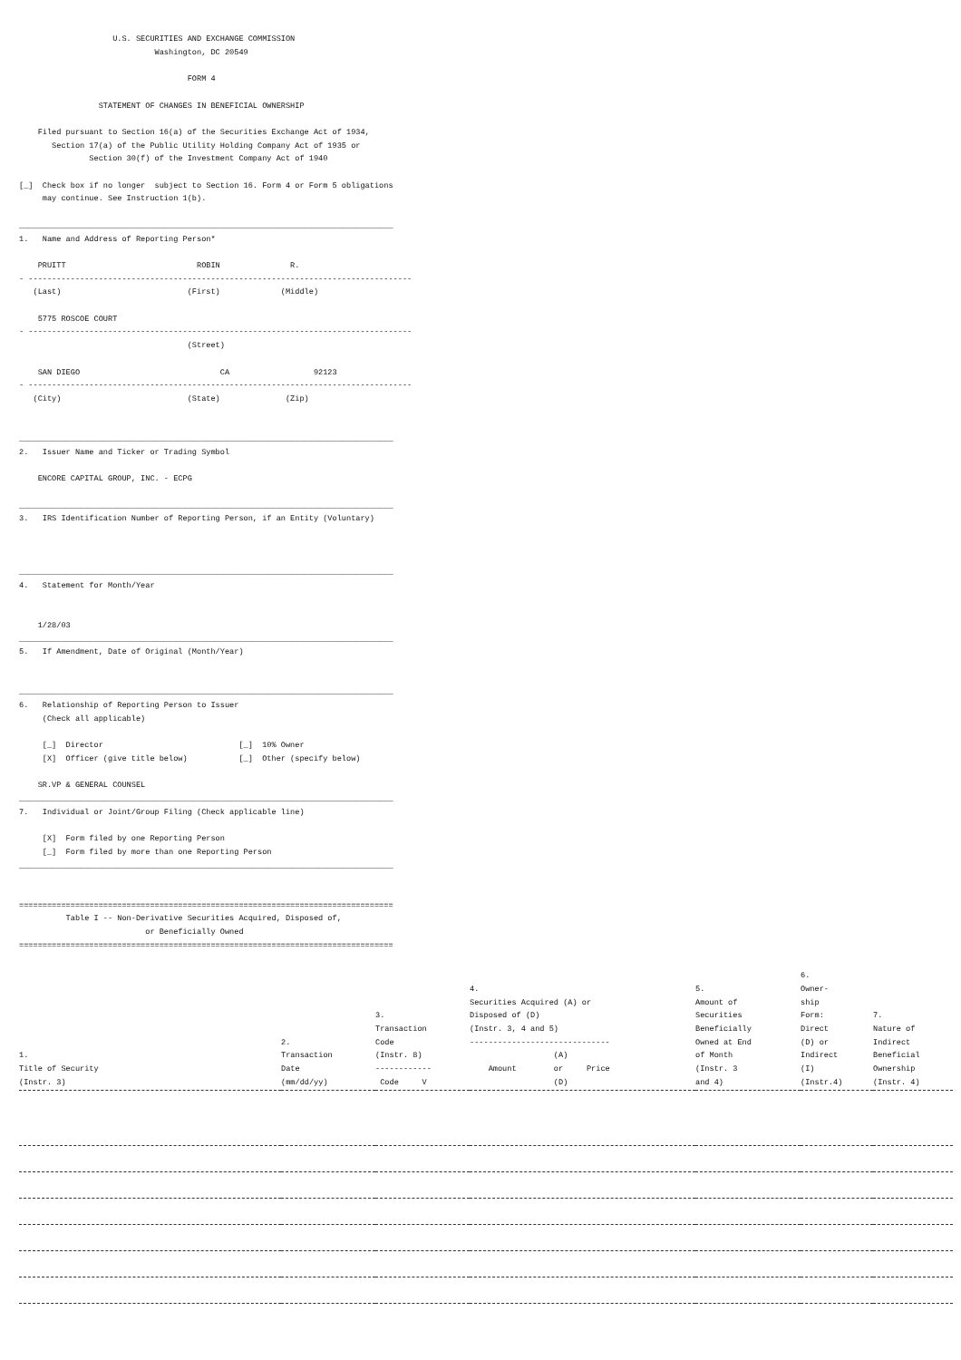U.S. SECURITIES AND EXCHANGE COMMISSION
                             Washington, DC 20549

                                    FORM 4

                 STATEMENT OF CHANGES IN BENEFICIAL OWNERSHIP

    Filed pursuant to Section 16(a) of the Securities Exchange Act of 1934,
       Section 17(a) of the Public Utility Holding Company Act of 1935 or
               Section 30(f) of the Investment Company Act of 1940

[_]  Check box if no longer  subject to Section 16. Form 4 or Form 5 obligations
     may continue. See Instruction 1(b).

________________________________________________________________________________
1.   Name and Address of Reporting Person*

    PRUITT                            ROBIN               R.
- ----------------------------------------------------------------------------------
   (Last)                           (First)             (Middle)

    5775 ROSCOE COURT
- ----------------------------------------------------------------------------------
                                    (Street)

    SAN DIEGO                              CA                  92123
- ----------------------------------------------------------------------------------
   (City)                           (State)              (Zip)


________________________________________________________________________________
2.   Issuer Name and Ticker or Trading Symbol

    ENCORE CAPITAL GROUP, INC. - ECPG

________________________________________________________________________________
3.   IRS Identification Number of Reporting Person, if an Entity (Voluntary)



________________________________________________________________________________
4.   Statement for Month/Year


    1/28/03
________________________________________________________________________________
5.   If Amendment, Date of Original (Month/Year)


________________________________________________________________________________
6.   Relationship of Reporting Person to Issuer
     (Check all applicable)

     [_]  Director                             [_]  10% Owner
     [X]  Officer (give title below)           [_]  Other (specify below)

    SR.VP & GENERAL COUNSEL
________________________________________________________________________________
7.   Individual or Joint/Group Filing (Check applicable line)

     [X]  Form filed by one Reporting Person
     [_]  Form filed by more than one Reporting Person
________________________________________________________________________________


================================================================================
          Table I -- Non-Derivative Securities Acquired, Disposed of,
                           or Beneficially Owned
================================================================================
| 1. Title of Security (Instr. 3) | 2. Transaction Date (mm/dd/yy) | 3. Transaction Code (Instr. 8) ------------ Code V | 4. Securities Acquired (A) or Disposed of (D) (Instr. 3, 4 and 5) ------------------------------ (A) Amount or Price (D) | 5. Amount of Securities Beneficially Owned at End of Month (Instr. 3 and 4) | 6. Owner- ship Form: Direct (D) or Indirect (I) (Instr.4) | 7. Nature of Indirect Beneficial Ownership (Instr. 4) |
| --- | --- | --- | --- | --- | --- | --- |